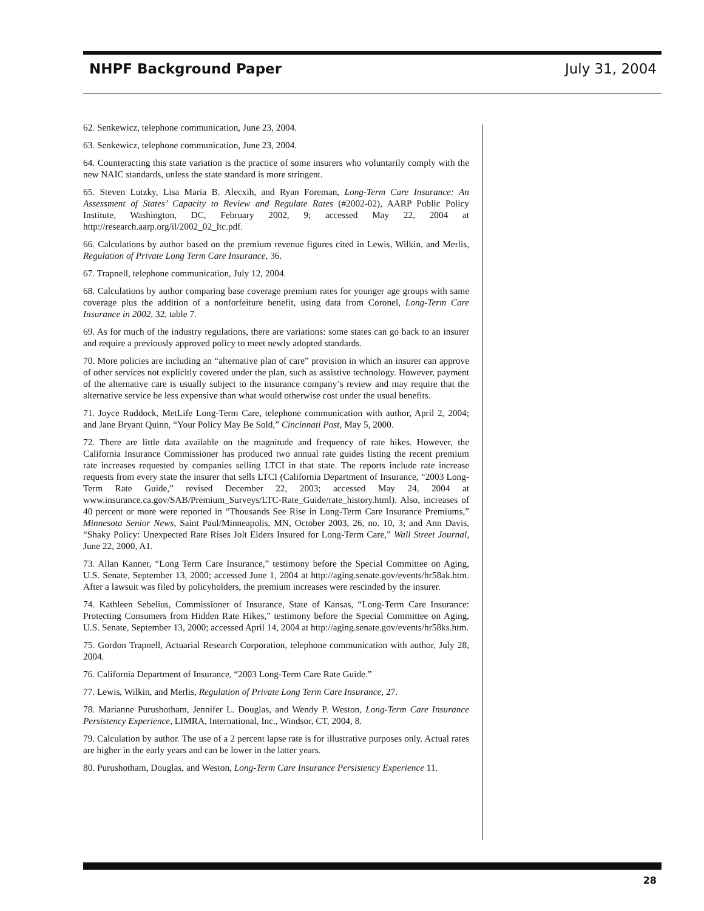NHPF Background Paper July 31, 2004
62. Senkewicz, telephone communication, June 23, 2004.
63. Senkewicz, telephone communication, June 23, 2004.
64. Counteracting this state variation is the practice of some insurers who voluntarily comply with the new NAIC standards, unless the state standard is more stringent.
65. Steven Lutzky, Lisa Maria B. Alecxih, and Ryan Foreman, Long-Term Care Insurance: An Assessment of States’ Capacity to Review and Regulate Rates (#2002-02), AARP Public Policy Institute, Washington, DC, February 2002, 9; accessed May 22, 2004 at http://research.aarp.org/il/2002_02_ltc.pdf.
66. Calculations by author based on the premium revenue figures cited in Lewis, Wilkin, and Merlis, Regulation of Private Long Term Care Insurance, 36.
67. Trapnell, telephone communication, July 12, 2004.
68. Calculations by author comparing base coverage premium rates for younger age groups with same coverage plus the addition of a nonforfeiture benefit, using data from Coronel, Long-Term Care Insurance in 2002, 32, table 7.
69. As for much of the industry regulations, there are variations: some states can go back to an insurer and require a previously approved policy to meet newly adopted standards.
70. More policies are including an “alternative plan of care” provision in which an insurer can approve of other services not explicitly covered under the plan, such as assistive technology. However, payment of the alternative care is usually subject to the insurance company’s review and may require that the alternative service be less expensive than what would otherwise cost under the usual benefits.
71. Joyce Ruddock, MetLife Long-Term Care, telephone communication with author, April 2, 2004; and Jane Bryant Quinn, “Your Policy May Be Sold,” Cincinnati Post, May 5, 2000.
72. There are little data available on the magnitude and frequency of rate hikes. However, the California Insurance Commissioner has produced two annual rate guides listing the recent premium rate increases requested by companies selling LTCI in that state. The reports include rate increase requests from every state the insurer that sells LTCI (California Department of Insurance, “2003 Long-Term Rate Guide,” revised December 22, 2003; accessed May 24, 2004 at www.insurance.ca.gov/SAB/Premium_Surveys/LTC-Rate_Guide/rate_history.html). Also, increases of 40 percent or more were reported in “Thousands See Rise in Long-Term Care Insurance Premiums,” Minnesota Senior News, Saint Paul/Minneapolis, MN, October 2003, 26, no. 10, 3; and Ann Davis, “Shaky Policy: Unexpected Rate Rises Jolt Elders Insured for Long-Term Care,” Wall Street Journal, June 22, 2000, A1.
73. Allan Kanner, “Long Term Care Insurance,” testimony before the Special Committee on Aging, U.S. Senate, September 13, 2000; accessed June 1, 2004 at http://aging.senate.gov/events/hr58ak.htm. After a lawsuit was filed by policyholders, the premium increases were rescinded by the insurer.
74. Kathleen Sebelius, Commissioner of Insurance, State of Kansas, “Long-Term Care Insurance: Protecting Consumers from Hidden Rate Hikes,” testimony before the Special Committee on Aging, U.S. Senate, September 13, 2000; accessed April 14, 2004 at http://aging.senate.gov/events/hr58ks.htm.
75. Gordon Trapnell, Actuarial Research Corporation, telephone communication with author, July 28, 2004.
76. California Department of Insurance, “2003 Long-Term Care Rate Guide.”
77. Lewis, Wilkin, and Merlis, Regulation of Private Long Term Care Insurance, 27.
78. Marianne Purushotham, Jennifer L. Douglas, and Wendy P. Weston, Long-Term Care Insurance Persistency Experience, LIMRA, International, Inc., Windsor, CT, 2004, 8.
79. Calculation by author. The use of a 2 percent lapse rate is for illustrative purposes only. Actual rates are higher in the early years and can be lower in the latter years.
80. Purushotham, Douglas, and Weston, Long-Term Care Insurance Persistency Experience 11.
28